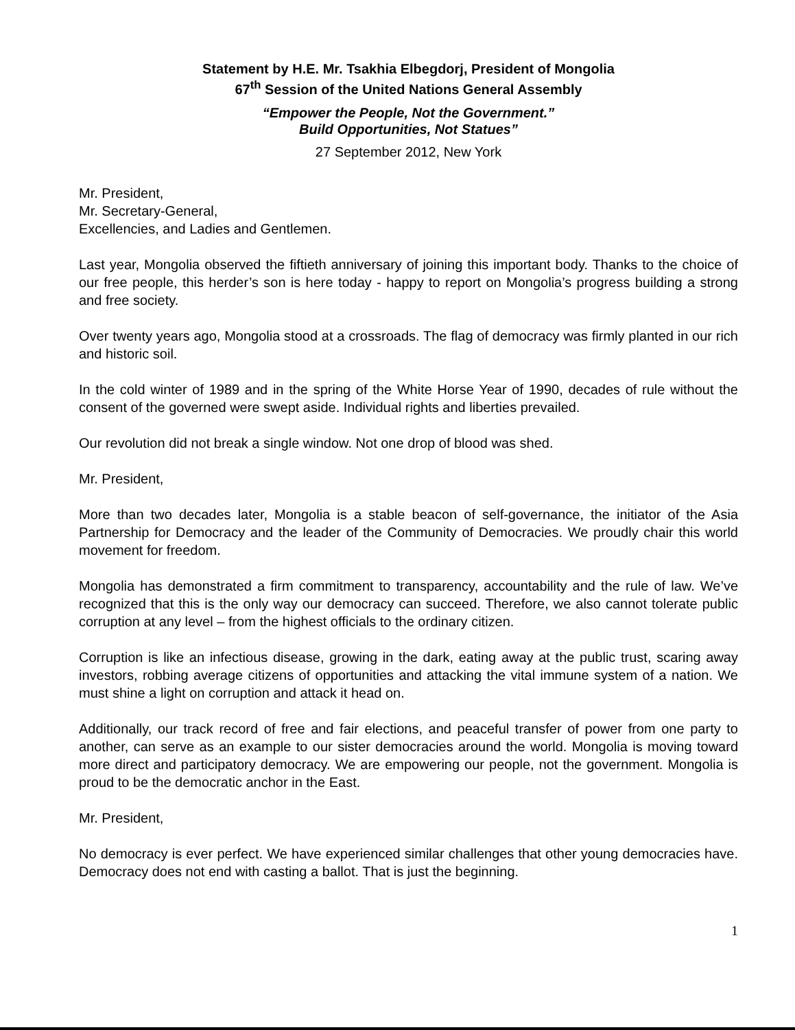Statement by H.E. Mr. Tsakhia Elbegdorj, President of Mongolia
67<sup>th</sup> Session of the United Nations General Assembly
“Empower the People, Not the Government.”
Build Opportunities, Not Statues”
27 September 2012, New York
Mr. President,
Mr. Secretary-General,
Excellencies, and Ladies and Gentlemen.
Last year, Mongolia observed the fiftieth anniversary of joining this important body. Thanks to the choice of our free people, this herder’s son is here today - happy to report on Mongolia’s progress building a strong and free society.
Over twenty years ago, Mongolia stood at a crossroads. The flag of democracy was firmly planted in our rich and historic soil.
In the cold winter of 1989 and in the spring of the White Horse Year of 1990, decades of rule without the consent of the governed were swept aside. Individual rights and liberties prevailed.
Our revolution did not break a single window. Not one drop of blood was shed.
Mr. President,
More than two decades later, Mongolia is a stable beacon of self-governance, the initiator of the Asia Partnership for Democracy and the leader of the Community of Democracies. We proudly chair this world movement for freedom.
Mongolia has demonstrated a firm commitment to transparency, accountability and the rule of law. We’ve recognized that this is the only way our democracy can succeed. Therefore, we also cannot tolerate public corruption at any level – from the highest officials to the ordinary citizen.
Corruption is like an infectious disease, growing in the dark, eating away at the public trust, scaring away investors, robbing average citizens of opportunities and attacking the vital immune system of a nation. We must shine a light on corruption and attack it head on.
Additionally, our track record of free and fair elections, and peaceful transfer of power from one party to another, can serve as an example to our sister democracies around the world. Mongolia is moving toward more direct and participatory democracy. We are empowering our people, not the government. Mongolia is proud to be the democratic anchor in the East.
Mr. President,
No democracy is ever perfect. We have experienced similar challenges that other young democracies have. Democracy does not end with casting a ballot. That is just the beginning.
1